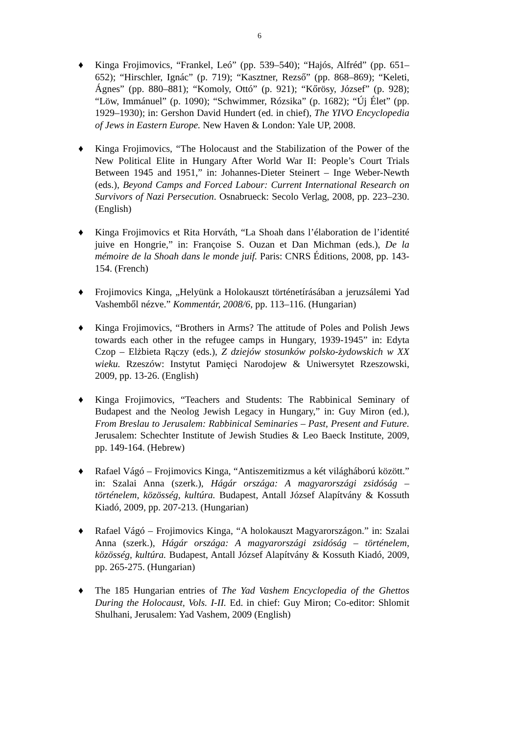6
♦ Kinga Frojimovics, “Frankel, Leó” (pp. 539–540); “Hajós, Alfréd” (pp. 651–652); “Hirschler, Ignác” (p. 719); “Kasztner, Rezső” (pp. 868–869); “Keleti, Ágnes” (pp. 880–881); “Komoly, Ottó” (p. 921); “Kőrösy, József” (p. 928); “Löw, Immánuel” (p. 1090); “Schwimmer, Rózsika” (p. 1682); “Új Élet” (pp. 1929–1930); in: Gershon David Hundert (ed. in chief), The YIVO Encyclopedia of Jews in Eastern Europe. New Haven & London: Yale UP, 2008.
♦ Kinga Frojimovics, “The Holocaust and the Stabilization of the Power of the New Political Elite in Hungary After World War II: People’s Court Trials Between 1945 and 1951,” in: Johannes-Dieter Steinert – Inge Weber-Newth (eds.), Beyond Camps and Forced Labour: Current International Research on Survivors of Nazi Persecution. Osnabrueck: Secolo Verlag, 2008, pp. 223–230. (English)
♦ Kinga Frojimovics et Rita Horváth, “La Shoah dans l’élaboration de l’identité juive en Hongrie,” in: Françoise S. Ouzan et Dan Michman (eds.), De la mémoire de la Shoah dans le monde juif. Paris: CNRS Éditions, 2008, pp. 143-154. (French)
♦ Frojimovics Kinga, „Helyünk a Holokauszt történetírásában a jeruzsálemi Yad Vashemből nézve.” Kommentár, 2008/6, pp. 113–116. (Hungarian)
♦ Kinga Frojimovics, “Brothers in Arms? The attitude of Poles and Polish Jews towards each other in the refugee camps in Hungary, 1939-1945” in: Edyta Czop – Elżbieta Rączy (eds.), Z dziejów stosunków polsko-żydowskich w XX wieku. Rzeszów: Instytut Pamięci Narodojew & Uniwersytet Rzeszowski, 2009, pp. 13-26. (English)
♦ Kinga Frojimovics, “Teachers and Students: The Rabbinical Seminary of Budapest and the Neolog Jewish Legacy in Hungary,” in: Guy Miron (ed.), From Breslau to Jerusalem: Rabbinical Seminaries – Past, Present and Future. Jerusalem: Schechter Institute of Jewish Studies & Leo Baeck Institute, 2009, pp. 149-164. (Hebrew)
♦ Rafael Vágó – Frojimovics Kinga, “Antiszemitizmus a két világháború között.” in: Szalai Anna (szerk.), Hágár országa: A magyarországi zsidóság – történelem, közösség, kultúra. Budapest, Antall József Alapítvány & Kossuth Kiadó, 2009, pp. 207-213. (Hungarian)
♦ Rafael Vágó – Frojimovics Kinga, “A holokauszt Magyarországon.” in: Szalai Anna (szerk.), Hágár országa: A magyarországi zsidóság – történelem, közösség, kultúra. Budapest, Antall József Alapítvány & Kossuth Kiadó, 2009, pp. 265-275. (Hungarian)
♦ The 185 Hungarian entries of The Yad Vashem Encyclopedia of the Ghettos During the Holocaust, Vols. I-II. Ed. in chief: Guy Miron; Co-editor: Shlomit Shulhani, Jerusalem: Yad Vashem, 2009 (English)